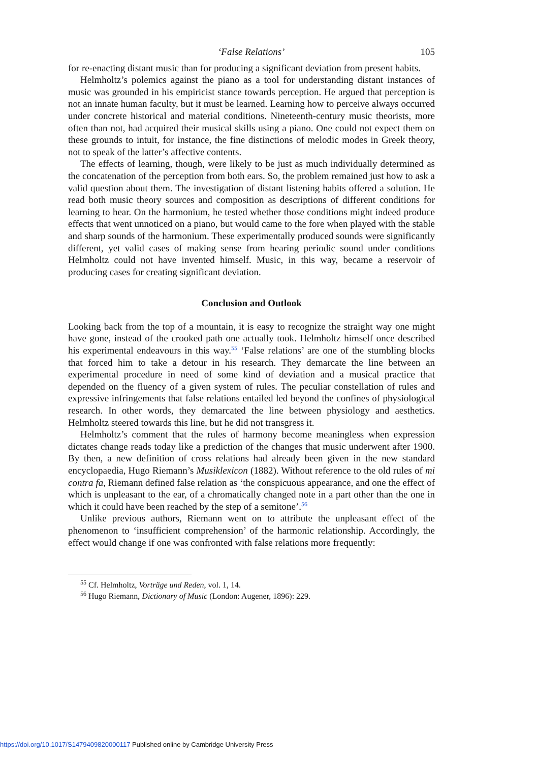‘False Relations’ 105
for re-enacting distant music than for producing a significant deviation from present habits.
Helmholtz’s polemics against the piano as a tool for understanding distant instances of music was grounded in his empiricist stance towards perception. He argued that perception is not an innate human faculty, but it must be learned. Learning how to perceive always occurred under concrete historical and material conditions. Nineteenth-century music theorists, more often than not, had acquired their musical skills using a piano. One could not expect them on these grounds to intuit, for instance, the fine distinctions of melodic modes in Greek theory, not to speak of the latter’s affective contents.
The effects of learning, though, were likely to be just as much individually determined as the concatenation of the perception from both ears. So, the problem remained just how to ask a valid question about them. The investigation of distant listening habits offered a solution. He read both music theory sources and composition as descriptions of different conditions for learning to hear. On the harmonium, he tested whether those conditions might indeed produce effects that went unnoticed on a piano, but would came to the fore when played with the stable and sharp sounds of the harmonium. These experimentally produced sounds were significantly different, yet valid cases of making sense from hearing periodic sound under conditions Helmholtz could not have invented himself. Music, in this way, became a reservoir of producing cases for creating significant deviation.
Conclusion and Outlook
Looking back from the top of a mountain, it is easy to recognize the straight way one might have gone, instead of the crooked path one actually took. Helmholtz himself once described his experimental endeavours in this way.<sup>55</sup> ‘False relations’ are one of the stumbling blocks that forced him to take a detour in his research. They demarcate the line between an experimental procedure in need of some kind of deviation and a musical practice that depended on the fluency of a given system of rules. The peculiar constellation of rules and expressive infringements that false relations entailed led beyond the confines of physiological research. In other words, they demarcated the line between physiology and aesthetics. Helmholtz steered towards this line, but he did not transgress it.
Helmholtz’s comment that the rules of harmony become meaningless when expression dictates change reads today like a prediction of the changes that music underwent after 1900. By then, a new definition of cross relations had already been given in the new standard encyclopaedia, Hugo Riemann’s Musiklexicon (1882). Without reference to the old rules of mi contra fa, Riemann defined false relation as ‘the conspicuous appearance, and one the effect of which is unpleasant to the ear, of a chromatically changed note in a part other than the one in which it could have been reached by the step of a semitone’.<sup>56</sup>
Unlike previous authors, Riemann went on to attribute the unpleasant effect of the phenomenon to ‘insufficient comprehension’ of the harmonic relationship. Accordingly, the effect would change if one was confronted with false relations more frequently:
<sup>55</sup> Cf. Helmholtz, Vorträge und Reden, vol. 1, 14.
<sup>56</sup> Hugo Riemann, Dictionary of Music (London: Augener, 1896): 229.
https://doi.org/10.1017/S1479409820000117 Published online by Cambridge University Press